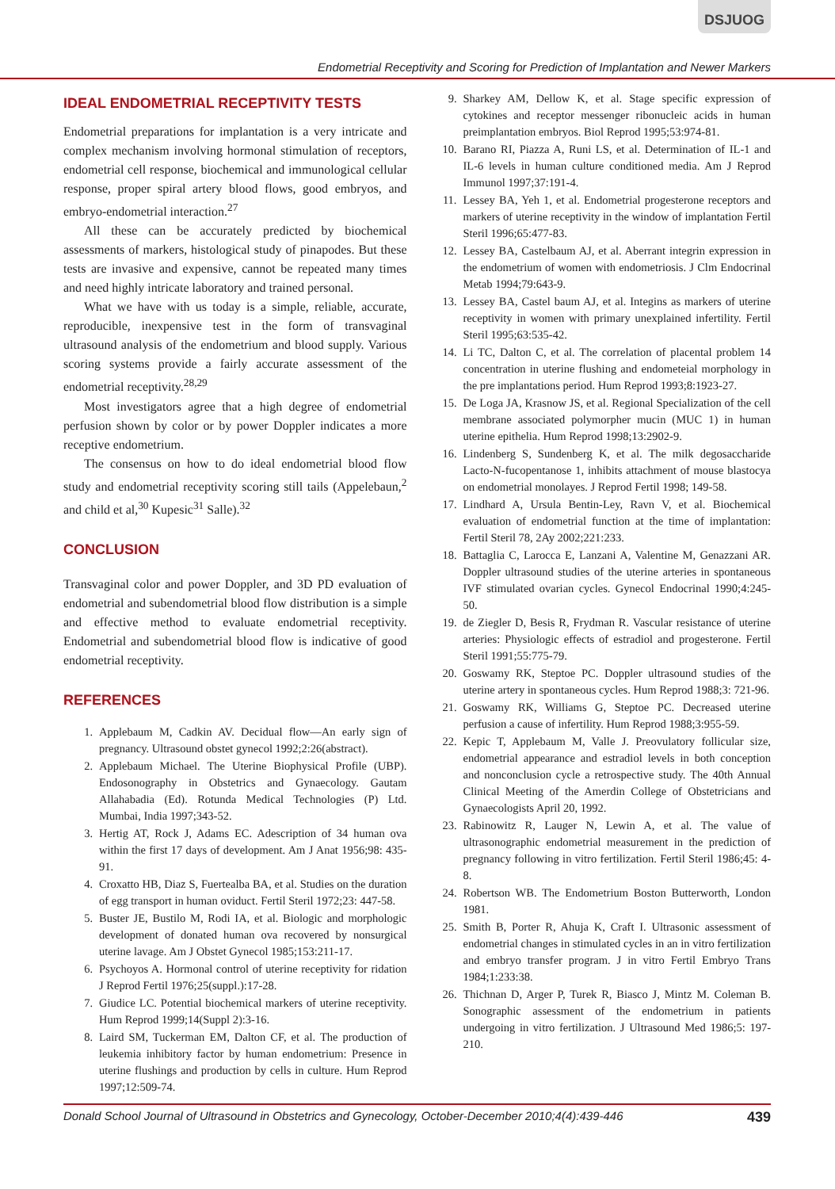DSJUOG
Endometrial Receptivity and Scoring for Prediction of Implantation and Newer Markers
IDEAL ENDOMETRIAL RECEPTIVITY TESTS
Endometrial preparations for implantation is a very intricate and complex mechanism involving hormonal stimulation of receptors, endometrial cell response, biochemical and immunological cellular response, proper spiral artery blood flows, good embryos, and embryo-endometrial interaction.<sup>27</sup>
All these can be accurately predicted by biochemical assessments of markers, histological study of pinapodes. But these tests are invasive and expensive, cannot be repeated many times and need highly intricate laboratory and trained personal.
What we have with us today is a simple, reliable, accurate, reproducible, inexpensive test in the form of transvaginal ultrasound analysis of the endometrium and blood supply. Various scoring systems provide a fairly accurate assessment of the endometrial receptivity.<sup>28,29</sup>
Most investigators agree that a high degree of endometrial perfusion shown by color or by power Doppler indicates a more receptive endometrium.
The consensus on how to do ideal endometrial blood flow study and endometrial receptivity scoring still tails (Appelebaun,<sup>2</sup> and child et al,<sup>30</sup> Kupesic<sup>31</sup> Salle).<sup>32</sup>
CONCLUSION
Transvaginal color and power Doppler, and 3D PD evaluation of endometrial and subendometrial blood flow distribution is a simple and effective method to evaluate endometrial receptivity. Endometrial and subendometrial blood flow is indicative of good endometrial receptivity.
REFERENCES
1. Applebaum M, Cadkin AV. Decidual flow—An early sign of pregnancy. Ultrasound obstet gynecol 1992;2:26(abstract).
2. Applebaum Michael. The Uterine Biophysical Profile (UBP). Endosonography in Obstetrics and Gynaecology. Gautam Allahabadia (Ed). Rotunda Medical Technologies (P) Ltd. Mumbai, India 1997;343-52.
3. Hertig AT, Rock J, Adams EC. Adescription of 34 human ova within the first 17 days of development. Am J Anat 1956;98: 435-91.
4. Croxatto HB, Diaz S, Fuertealba BA, et al. Studies on the duration of egg transport in human oviduct. Fertil Steril 1972;23: 447-58.
5. Buster JE, Bustilo M, Rodi IA, et al. Biologic and morphologic development of donated human ova recovered by nonsurgical uterine lavage. Am J Obstet Gynecol 1985;153:211-17.
6. Psychoyos A. Hormonal control of uterine receptivity for ridation J Reprod Fertil 1976;25(suppl.):17-28.
7. Giudice LC. Potential biochemical markers of uterine receptivity. Hum Reprod 1999;14(Suppl 2):3-16.
8. Laird SM, Tuckerman EM, Dalton CF, et al. The production of leukemia inhibitory factor by human endometrium: Presence in uterine flushings and production by cells in culture. Hum Reprod 1997;12:509-74.
9. Sharkey AM, Dellow K, et al. Stage specific expression of cytokines and receptor messenger ribonucleic acids in human preimplantation embryos. Biol Reprod 1995;53:974-81.
10. Barano RI, Piazza A, Runi LS, et al. Determination of IL-1 and IL-6 levels in human culture conditioned media. Am J Reprod Immunol 1997;37:191-4.
11. Lessey BA, Yeh 1, et al. Endometrial progesterone receptors and markers of uterine receptivity in the window of implantation Fertil Steril 1996;65:477-83.
12. Lessey BA, Castelbaum AJ, et al. Aberrant integrin expression in the endometrium of women with endometriosis. J Clm Endocrinal Metab 1994;79:643-9.
13. Lessey BA, Castel baum AJ, et al. Integins as markers of uterine receptivity in women with primary unexplained infertility. Fertil Steril 1995;63:535-42.
14. Li TC, Dalton C, et al. The correlation of placental problem 14 concentration in uterine flushing and endometeial morphology in the pre implantations period. Hum Reprod 1993;8:1923-27.
15. De Loga JA, Krasnow JS, et al. Regional Specialization of the cell membrane associated polymorpher mucin (MUC 1) in human uterine epithelia. Hum Reprod 1998;13:2902-9.
16. Lindenberg S, Sundenberg K, et al. The milk degosaccharide Lacto-N-fucopentanose 1, inhibits attachment of mouse blastocya on endometrial monolayes. J Reprod Fertil 1998; 149-58.
17. Lindhard A, Ursula Bentin-Ley, Ravn V, et al. Biochemical evaluation of endometrial function at the time of implantation: Fertil Steril 78, 2Ay 2002;221:233.
18. Battaglia C, Larocca E, Lanzani A, Valentine M, Genazzani AR. Doppler ultrasound studies of the uterine arteries in spontaneous IVF stimulated ovarian cycles. Gynecol Endocrinal 1990;4:245-50.
19. de Ziegler D, Besis R, Frydman R. Vascular resistance of uterine arteries: Physiologic effects of estradiol and progesterone. Fertil Steril 1991;55:775-79.
20. Goswamy RK, Steptoe PC. Doppler ultrasound studies of the uterine artery in spontaneous cycles. Hum Reprod 1988;3: 721-96.
21. Goswamy RK, Williams G, Steptoe PC. Decreased uterine perfusion a cause of infertility. Hum Reprod 1988;3:955-59.
22. Kepic T, Applebaum M, Valle J. Preovulatory follicular size, endometrial appearance and estradiol levels in both conception and nonconclusion cycle a retrospective study. The 40th Annual Clinical Meeting of the Amerdin College of Obstetricians and Gynaecologists April 20, 1992.
23. Rabinowitz R, Lauger N, Lewin A, et al. The value of ultrasonographic endometrial measurement in the prediction of pregnancy following in vitro fertilization. Fertil Steril 1986;45: 4-8.
24. Robertson WB. The Endometrium Boston Butterworth, London 1981.
25. Smith B, Porter R, Ahuja K, Craft I. Ultrasonic assessment of endometrial changes in stimulated cycles in an in vitro fertilization and embryo transfer program. J in vitro Fertil Embryo Trans 1984;1:233:38.
26. Thichnan D, Arger P, Turek R, Biasco J, Mintz M. Coleman B. Sonographic assessment of the endometrium in patients undergoing in vitro fertilization. J Ultrasound Med 1986;5: 197-210.
Donald School Journal of Ultrasound in Obstetrics and Gynecology, October-December 2010;4(4):439-446 439